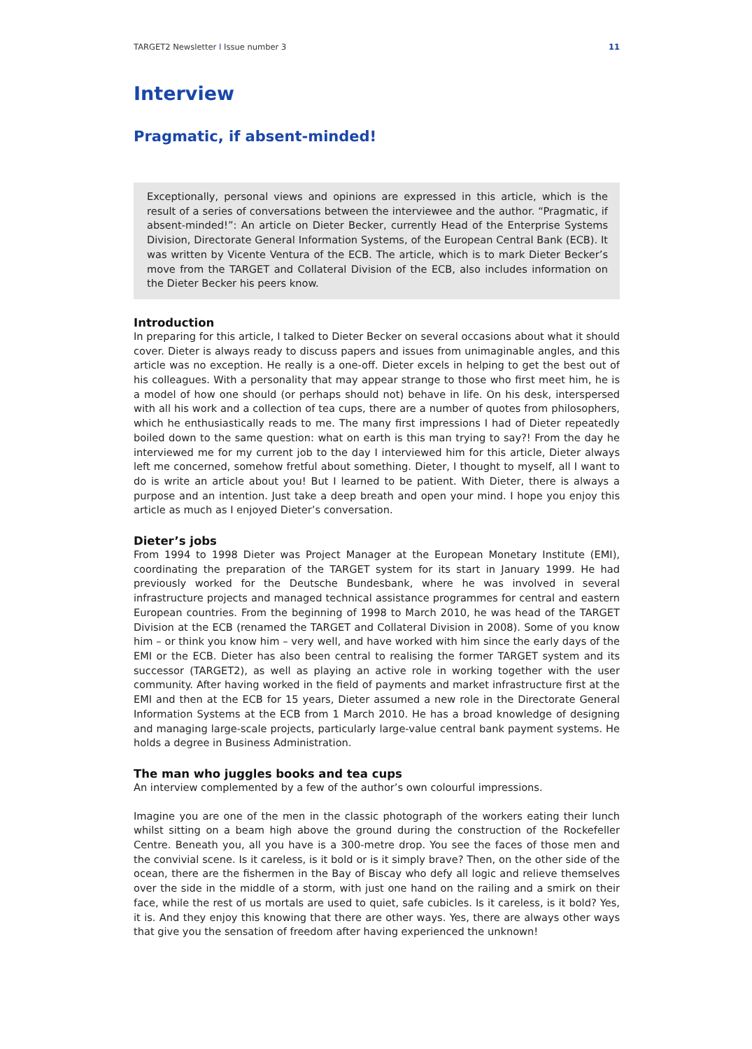TARGET2 Newsletter I Issue number 3 11
Interview
Pragmatic, if absent-minded!
Exceptionally, personal views and opinions are expressed in this article, which is the result of a series of conversations between the interviewee and the author. “Pragmatic, if absent-minded!”: An article on Dieter Becker, currently Head of the Enterprise Systems Division, Directorate General Information Systems, of the European Central Bank (ECB). It was written by Vicente Ventura of the ECB. The article, which is to mark Dieter Becker’s move from the TARGET and Collateral Division of the ECB, also includes information on the Dieter Becker his peers know.
Introduction
In preparing for this article, I talked to Dieter Becker on several occasions about what it should cover. Dieter is always ready to discuss papers and issues from unimaginable angles, and this article was no exception. He really is a one-off. Dieter excels in helping to get the best out of his colleagues. With a personality that may appear strange to those who first meet him, he is a model of how one should (or perhaps should not) behave in life. On his desk, interspersed with all his work and a collection of tea cups, there are a number of quotes from philosophers, which he enthusiastically reads to me. The many first impressions I had of Dieter repeatedly boiled down to the same question: what on earth is this man trying to say?! From the day he interviewed me for my current job to the day I interviewed him for this article, Dieter always left me concerned, somehow fretful about something. Dieter, I thought to myself, all I want to do is write an article about you! But I learned to be patient. With Dieter, there is always a purpose and an intention. Just take a deep breath and open your mind. I hope you enjoy this article as much as I enjoyed Dieter’s conversation.
Dieter’s jobs
From 1994 to 1998 Dieter was Project Manager at the European Monetary Institute (EMI), coordinating the preparation of the TARGET system for its start in January 1999. He had previously worked for the Deutsche Bundesbank, where he was involved in several infrastructure projects and managed technical assistance programmes for central and eastern European countries. From the beginning of 1998 to March 2010, he was head of the TARGET Division at the ECB (renamed the TARGET and Collateral Division in 2008). Some of you know him – or think you know him – very well, and have worked with him since the early days of the EMI or the ECB. Dieter has also been central to realising the former TARGET system and its successor (TARGET2), as well as playing an active role in working together with the user community. After having worked in the field of payments and market infrastructure first at the EMI and then at the ECB for 15 years, Dieter assumed a new role in the Directorate General Information Systems at the ECB from 1 March 2010. He has a broad knowledge of designing and managing large-scale projects, particularly large-value central bank payment systems. He holds a degree in Business Administration.
The man who juggles books and tea cups
An interview complemented by a few of the author’s own colourful impressions.
Imagine you are one of the men in the classic photograph of the workers eating their lunch whilst sitting on a beam high above the ground during the construction of the Rockefeller Centre. Beneath you, all you have is a 300-metre drop. You see the faces of those men and the convivial scene. Is it careless, is it bold or is it simply brave? Then, on the other side of the ocean, there are the fishermen in the Bay of Biscay who defy all logic and relieve themselves over the side in the middle of a storm, with just one hand on the railing and a smirk on their face, while the rest of us mortals are used to quiet, safe cubicles. Is it careless, is it bold? Yes, it is. And they enjoy this knowing that there are other ways. Yes, there are always other ways that give you the sensation of freedom after having experienced the unknown!